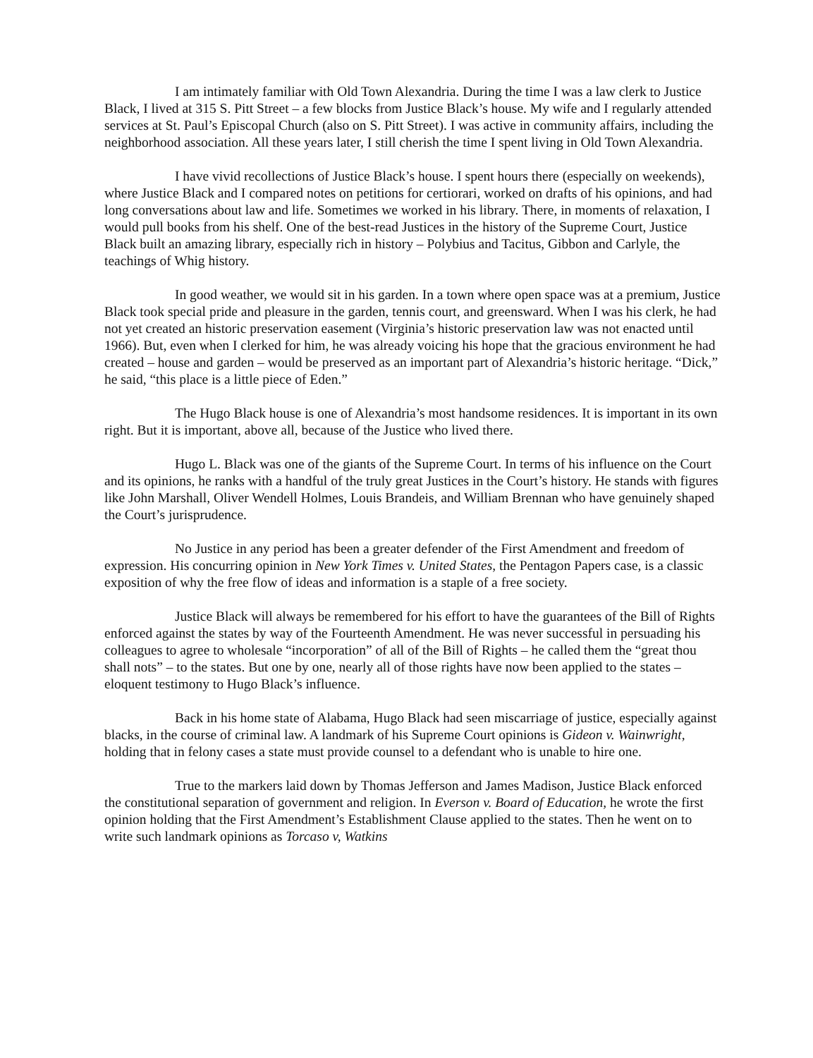I am intimately familiar with Old Town Alexandria. During the time I was a law clerk to Justice Black, I lived at 315 S. Pitt Street – a few blocks from Justice Black’s house. My wife and I regularly attended services at St. Paul’s Episcopal Church (also on S. Pitt Street). I was active in community affairs, including the neighborhood association. All these years later, I still cherish the time I spent living in Old Town Alexandria.
I have vivid recollections of Justice Black’s house. I spent hours there (especially on weekends), where Justice Black and I compared notes on petitions for certiorari, worked on drafts of his opinions, and had long conversations about law and life. Sometimes we worked in his library. There, in moments of relaxation, I would pull books from his shelf. One of the best-read Justices in the history of the Supreme Court, Justice Black built an amazing library, especially rich in history – Polybius and Tacitus, Gibbon and Carlyle, the teachings of Whig history.
In good weather, we would sit in his garden. In a town where open space was at a premium, Justice Black took special pride and pleasure in the garden, tennis court, and greensward. When I was his clerk, he had not yet created an historic preservation easement (Virginia’s historic preservation law was not enacted until 1966). But, even when I clerked for him, he was already voicing his hope that the gracious environment he had created – house and garden – would be preserved as an important part of Alexandria’s historic heritage. “Dick,” he said, “this place is a little piece of Eden.”
The Hugo Black house is one of Alexandria’s most handsome residences. It is important in its own right. But it is important, above all, because of the Justice who lived there.
Hugo L. Black was one of the giants of the Supreme Court. In terms of his influence on the Court and its opinions, he ranks with a handful of the truly great Justices in the Court’s history. He stands with figures like John Marshall, Oliver Wendell Holmes, Louis Brandeis, and William Brennan who have genuinely shaped the Court’s jurisprudence.
No Justice in any period has been a greater defender of the First Amendment and freedom of expression. His concurring opinion in New York Times v. United States, the Pentagon Papers case, is a classic exposition of why the free flow of ideas and information is a staple of a free society.
Justice Black will always be remembered for his effort to have the guarantees of the Bill of Rights enforced against the states by way of the Fourteenth Amendment. He was never successful in persuading his colleagues to agree to wholesale “incorporation” of all of the Bill of Rights – he called them the “great thou shall nots” – to the states. But one by one, nearly all of those rights have now been applied to the states – eloquent testimony to Hugo Black’s influence.
Back in his home state of Alabama, Hugo Black had seen miscarriage of justice, especially against blacks, in the course of criminal law. A landmark of his Supreme Court opinions is Gideon v. Wainwright, holding that in felony cases a state must provide counsel to a defendant who is unable to hire one.
True to the markers laid down by Thomas Jefferson and James Madison, Justice Black enforced the constitutional separation of government and religion. In Everson v. Board of Education, he wrote the first opinion holding that the First Amendment’s Establishment Clause applied to the states. Then he went on to write such landmark opinions as Torcaso v, Watkins